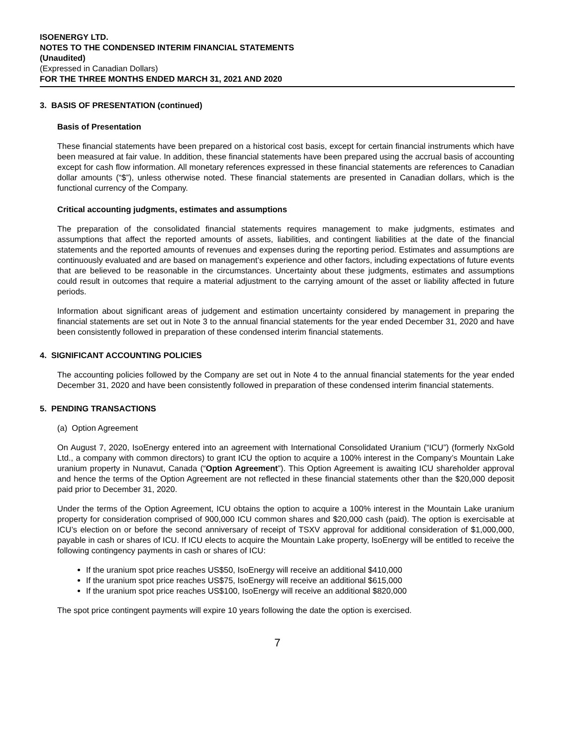ISOENERGY LTD.
NOTES TO THE CONDENSED INTERIM FINANCIAL STATEMENTS
(Unaudited)
(Expressed in Canadian Dollars)
FOR THE THREE MONTHS ENDED MARCH 31, 2021 AND 2020
3. BASIS OF PRESENTATION (continued)
Basis of Presentation
These financial statements have been prepared on a historical cost basis, except for certain financial instruments which have been measured at fair value. In addition, these financial statements have been prepared using the accrual basis of accounting except for cash flow information. All monetary references expressed in these financial statements are references to Canadian dollar amounts (“$”), unless otherwise noted. These financial statements are presented in Canadian dollars, which is the functional currency of the Company.
Critical accounting judgments, estimates and assumptions
The preparation of the consolidated financial statements requires management to make judgments, estimates and assumptions that affect the reported amounts of assets, liabilities, and contingent liabilities at the date of the financial statements and the reported amounts of revenues and expenses during the reporting period. Estimates and assumptions are continuously evaluated and are based on management’s experience and other factors, including expectations of future events that are believed to be reasonable in the circumstances. Uncertainty about these judgments, estimates and assumptions could result in outcomes that require a material adjustment to the carrying amount of the asset or liability affected in future periods.
Information about significant areas of judgement and estimation uncertainty considered by management in preparing the financial statements are set out in Note 3 to the annual financial statements for the year ended December 31, 2020 and have been consistently followed in preparation of these condensed interim financial statements.
4. SIGNIFICANT ACCOUNTING POLICIES
The accounting policies followed by the Company are set out in Note 4 to the annual financial statements for the year ended December 31, 2020 and have been consistently followed in preparation of these condensed interim financial statements.
5. PENDING TRANSACTIONS
(a) Option Agreement
On August 7, 2020, IsoEnergy entered into an agreement with International Consolidated Uranium (“ICU”) (formerly NxGold Ltd., a company with common directors) to grant ICU the option to acquire a 100% interest in the Company’s Mountain Lake uranium property in Nunavut, Canada (“Option Agreement”). This Option Agreement is awaiting ICU shareholder approval and hence the terms of the Option Agreement are not reflected in these financial statements other than the $20,000 deposit paid prior to December 31, 2020.
Under the terms of the Option Agreement, ICU obtains the option to acquire a 100% interest in the Mountain Lake uranium property for consideration comprised of 900,000 ICU common shares and $20,000 cash (paid). The option is exercisable at ICU’s election on or before the second anniversary of receipt of TSXV approval for additional consideration of $1,000,000, payable in cash or shares of ICU. If ICU elects to acquire the Mountain Lake property, IsoEnergy will be entitled to receive the following contingency payments in cash or shares of ICU:
If the uranium spot price reaches US$50, IsoEnergy will receive an additional $410,000
If the uranium spot price reaches US$75, IsoEnergy will receive an additional $615,000
If the uranium spot price reaches US$100, IsoEnergy will receive an additional $820,000
The spot price contingent payments will expire 10 years following the date the option is exercised.
7